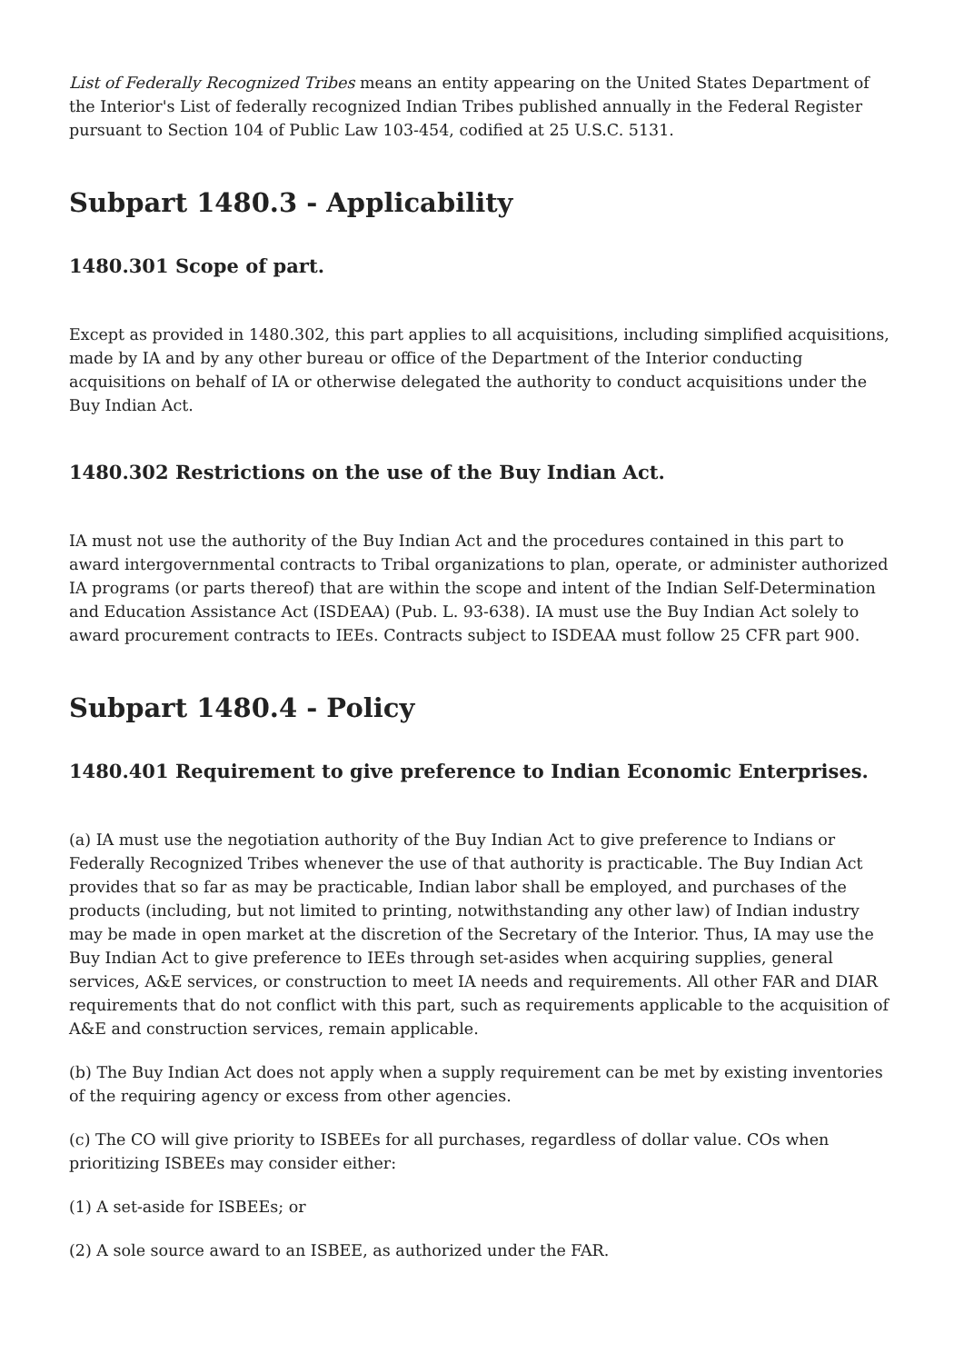List of Federally Recognized Tribes means an entity appearing on the United States Department of the Interior's List of federally recognized Indian Tribes published annually in the Federal Register pursuant to Section 104 of Public Law 103-454, codified at 25 U.S.C. 5131.
Subpart 1480.3 - Applicability
1480.301 Scope of part.
Except as provided in 1480.302, this part applies to all acquisitions, including simplified acquisitions, made by IA and by any other bureau or office of the Department of the Interior conducting acquisitions on behalf of IA or otherwise delegated the authority to conduct acquisitions under the Buy Indian Act.
1480.302 Restrictions on the use of the Buy Indian Act.
IA must not use the authority of the Buy Indian Act and the procedures contained in this part to award intergovernmental contracts to Tribal organizations to plan, operate, or administer authorized IA programs (or parts thereof) that are within the scope and intent of the Indian Self-Determination and Education Assistance Act (ISDEAA) (Pub. L. 93-638). IA must use the Buy Indian Act solely to award procurement contracts to IEEs. Contracts subject to ISDEAA must follow 25 CFR part 900.
Subpart 1480.4 - Policy
1480.401 Requirement to give preference to Indian Economic Enterprises.
(a) IA must use the negotiation authority of the Buy Indian Act to give preference to Indians or Federally Recognized Tribes whenever the use of that authority is practicable. The Buy Indian Act provides that so far as may be practicable, Indian labor shall be employed, and purchases of the products (including, but not limited to printing, notwithstanding any other law) of Indian industry may be made in open market at the discretion of the Secretary of the Interior. Thus, IA may use the Buy Indian Act to give preference to IEEs through set-asides when acquiring supplies, general services, A&E services, or construction to meet IA needs and requirements. All other FAR and DIAR requirements that do not conflict with this part, such as requirements applicable to the acquisition of A&E and construction services, remain applicable.
(b) The Buy Indian Act does not apply when a supply requirement can be met by existing inventories of the requiring agency or excess from other agencies.
(c) The CO will give priority to ISBEEs for all purchases, regardless of dollar value. COs when prioritizing ISBEEs may consider either:
(1) A set-aside for ISBEEs; or
(2) A sole source award to an ISBEE, as authorized under the FAR.